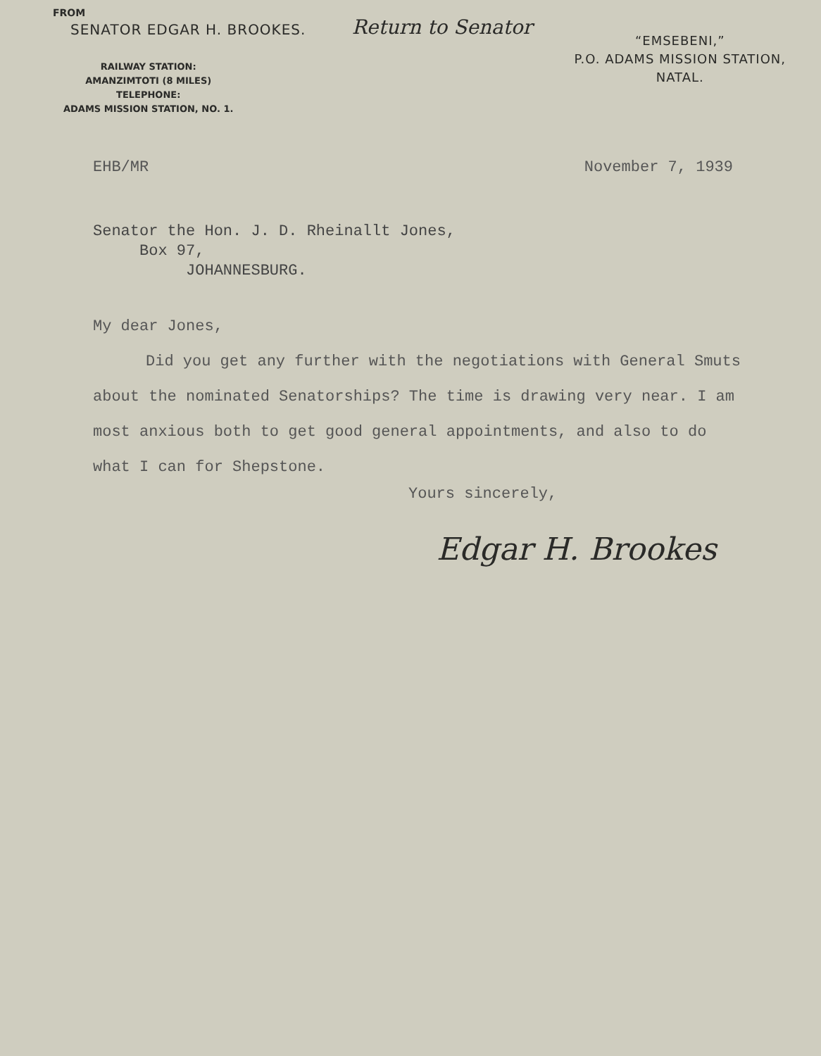FROM
SENATOR EDGAR H. BROOKES.
Return to Senator
RAILWAY STATION:
AMANZIMTOTI (8 MILES)
TELEPHONE:
ADAMS MISSION STATION, NO. 1.
“EMSEBENI,”
P.O. ADAMS MISSION STATION,
NATAL.
EHB/MR November 7, 1939
Senator the Hon. J. D. Rheinallt Jones,
Box 97,
JOHANNESBURG.
My dear Jones,
Did you get any further with the negotiations with General Smuts about the nominated Senatorships? The time is drawing very near. I am most anxious both to get good general appointments, and also to do what I can for Shepstone.
Yours sincerely,
Edgar H. Brookes